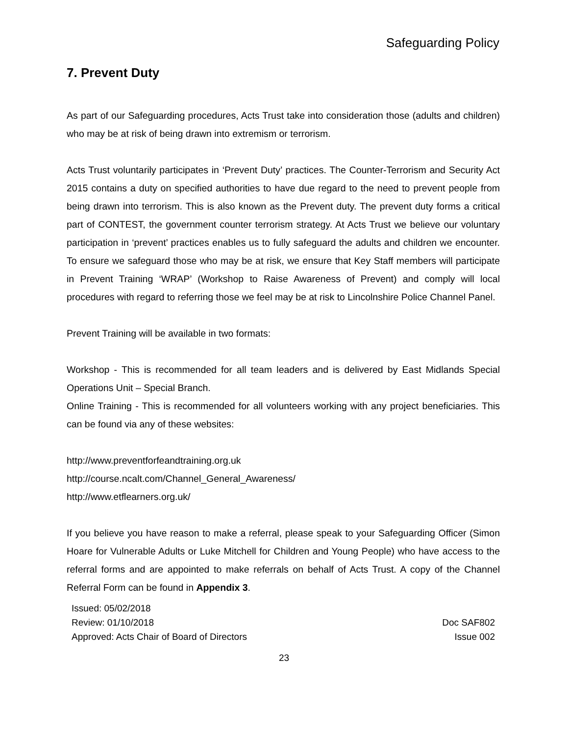Safeguarding Policy
7. Prevent Duty
As part of our Safeguarding procedures, Acts Trust take into consideration those (adults and children) who may be at risk of being drawn into extremism or terrorism.
Acts Trust voluntarily participates in ‘Prevent Duty’ practices. The Counter-Terrorism and Security Act 2015 contains a duty on specified authorities to have due regard to the need to prevent people from being drawn into terrorism. This is also known as the Prevent duty. The prevent duty forms a critical part of CONTEST, the government counter terrorism strategy. At Acts Trust we believe our voluntary participation in ‘prevent’ practices enables us to fully safeguard the adults and children we encounter. To ensure we safeguard those who may be at risk, we ensure that Key Staff members will participate in Prevent Training ‘WRAP’ (Workshop to Raise Awareness of Prevent) and comply will local procedures with regard to referring those we feel may be at risk to Lincolnshire Police Channel Panel.
Prevent Training will be available in two formats:
Workshop - This is recommended for all team leaders and is delivered by East Midlands Special Operations Unit – Special Branch.
Online Training - This is recommended for all volunteers working with any project beneficiaries. This can be found via any of these websites:
http://www.preventforfeandtraining.org.uk
http://course.ncalt.com/Channel_General_Awareness/
http://www.etflearners.org.uk/
If you believe you have reason to make a referral, please speak to your Safeguarding Officer (Simon Hoare for Vulnerable Adults or Luke Mitchell for Children and Young People) who have access to the referral forms and are appointed to make referrals on behalf of Acts Trust. A copy of the Channel Referral Form can be found in Appendix 3.
Issued: 05/02/2018
Review: 01/10/2018 Doc SAF802
Approved: Acts Chair of Board of Directors Issue 002
23